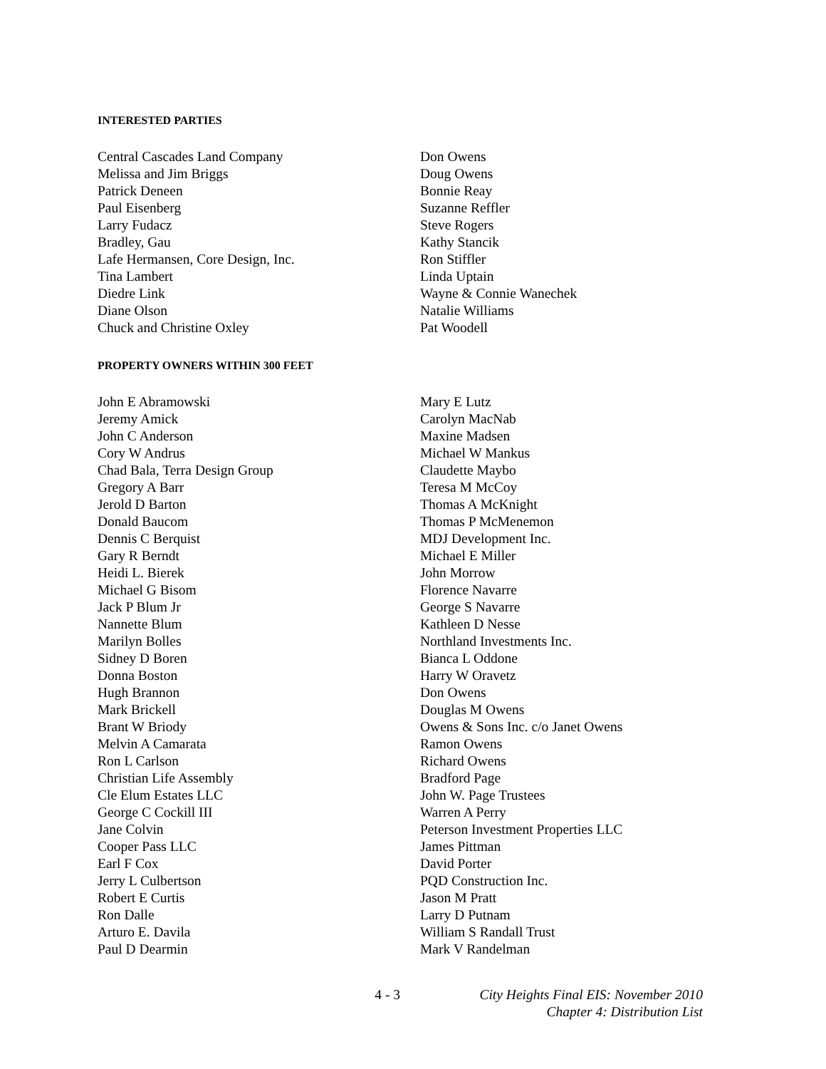INTERESTED PARTIES
Central Cascades Land Company
Melissa and Jim Briggs
Patrick Deneen
Paul Eisenberg
Larry Fudacz
Bradley, Gau
Lafe Hermansen, Core Design, Inc.
Tina Lambert
Diedre Link
Diane Olson
Chuck and Christine Oxley
Don Owens
Doug Owens
Bonnie Reay
Suzanne Reffler
Steve Rogers
Kathy Stancik
Ron Stiffler
Linda Uptain
Wayne & Connie Wanechek
Natalie Williams
Pat Woodell
PROPERTY OWNERS WITHIN 300 FEET
John E Abramowski
Jeremy Amick
John C Anderson
Cory W Andrus
Chad Bala, Terra Design Group
Gregory A Barr
Jerold D Barton
Donald Baucom
Dennis C Berquist
Gary R Berndt
Heidi L. Bierek
Michael G Bisom
Jack P Blum Jr
Nannette Blum
Marilyn Bolles
Sidney D Boren
Donna Boston
Hugh Brannon
Mark Brickell
Brant W Briody
Melvin A Camarata
Ron L Carlson
Christian Life Assembly
Cle Elum Estates LLC
George C Cockill III
Jane Colvin
Cooper Pass LLC
Earl F Cox
Jerry L Culbertson
Robert E Curtis
Ron Dalle
Arturo E. Davila
Paul D Dearmin
Mary E Lutz
Carolyn MacNab
Maxine Madsen
Michael W Mankus
Claudette Maybo
Teresa M McCoy
Thomas A McKnight
Thomas P McMenemon
MDJ Development Inc.
Michael E Miller
John Morrow
Florence Navarre
George S Navarre
Kathleen D Nesse
Northland Investments Inc.
Bianca L Oddone
Harry W Oravetz
Don Owens
Douglas M Owens
Owens & Sons Inc. c/o Janet Owens
Ramon Owens
Richard Owens
Bradford Page
John W. Page Trustees
Warren A Perry
Peterson Investment Properties LLC
James Pittman
David Porter
PQD Construction Inc.
Jason M Pratt
Larry D Putnam
William S Randall Trust
Mark V Randelman
4 - 3 City Heights Final EIS: November 2010
Chapter 4: Distribution List